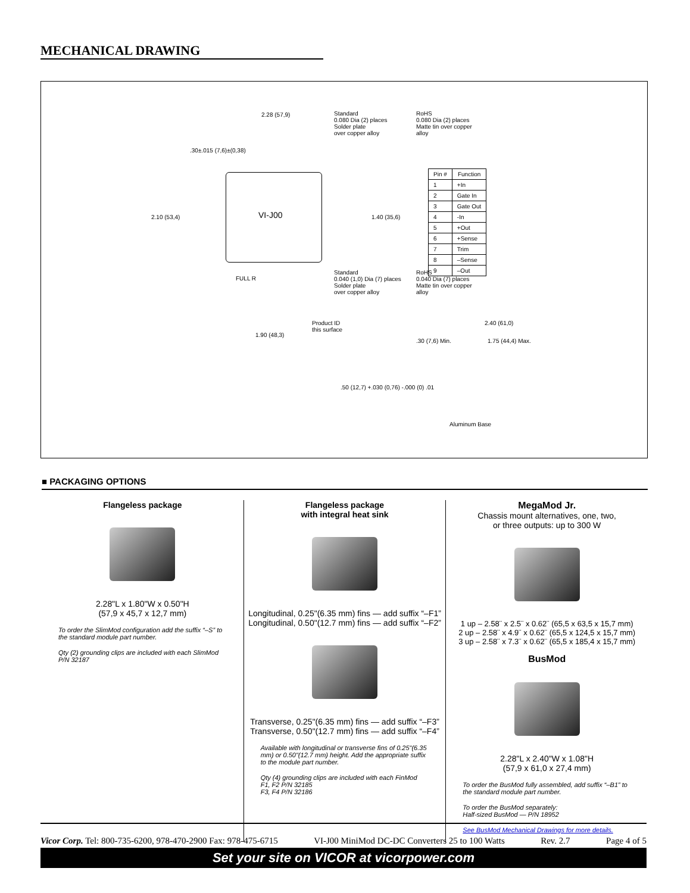MECHANICAL DRAWING
VI-J00
2.28 (57,9)
.30±.015 (7,6)±(0,38)
2.10 (53,4) 1.40 (35,6)
Standard
0.080 Dia (2) places
Solder plate
over copper alloy
RoHS
0.080 Dia (2) places
Matte tin over copper
alloy
Standard
0.040 (1,0) Dia (7) places
Solder plate
over copper alloy
RoHS
0.040 Dia (7) places
Matte tin over copper
alloy
FULL R
Product ID
this surface
1.90 (48,3)
2.40 (61,0)
1.75 (44,4) Max.
.30 (7,6) Min.
Aluminum Base
.50 (12,7) +.030 (0,76) -.000 (0) .01
| Pin # | Function |
| --- | --- |
| 1 | +In |
| 2 | Gate In |
| 3 | Gate Out |
| 4 | -In |
| 5 | +Out |
| 6 | +Sense |
| 7 | Trim |
| 8 | –Sense |
| 9 | –Out |
■ PACKAGING OPTIONS
Flangeless package
2.28"L x 1.80"W x 0.50"H
(57,9 x 45,7 x 12,7 mm)
To order the SlimMod configuration add the suffix “–S” to the standard module part number.
Qty (2) grounding clips are included with each SlimMod P/N 32187
Flangeless package
with integral heat sink
Longitudinal, 0.25"(6.35 mm) fins — add suffix “–F1”
Longitudinal, 0.50"(12.7 mm) fins — add suffix “–F2”
Transverse, 0.25"(6.35 mm) fins — add suffix “–F3”
Transverse, 0.50"(12.7 mm) fins — add suffix “–F4”
Available with longitudinal or transverse fins of 0.25"(6.35 mm) or 0.50"(12.7 mm) height. Add the appropriate suffix to the module part number.
Qty (4) grounding clips are included with each FinMod
F1, F2 P/N 32185
F3, F4 P/N 32186
MegaMod Jr.
Chassis mount alternatives, one, two,
or three outputs: up to 300 W
1 up – 2.58¨ x 2.5¨ x 0.62¨ (65,5 x 63,5 x 15,7 mm)
2 up – 2.58¨ x 4.9¨ x 0.62¨ (65,5 x 124,5 x 15,7 mm)
3 up – 2.58¨ x 7.3¨ x 0.62¨ (65,5 x 185,4 x 15,7 mm)
BusMod
2.28"L x 2.40"W x 1.08"H
(57,9 x 61,0 x 27,4 mm)
To order the BusMod fully assembled, add suffix “–B1” to the standard module part number.
To order the BusMod separately:
Half-sized BusMod — P/N 18952
See BusMod Mechanical Drawings for more details.
Vicor Corp. Tel: 800-735-6200, 978-470-2900 Fax: 978-475-6715 VI-J00 MiniMod DC-DC Converters 25 to 100 Watts Rev. 2.7 Page 4 of 5
Set your site on VICOR at vicorpower.com